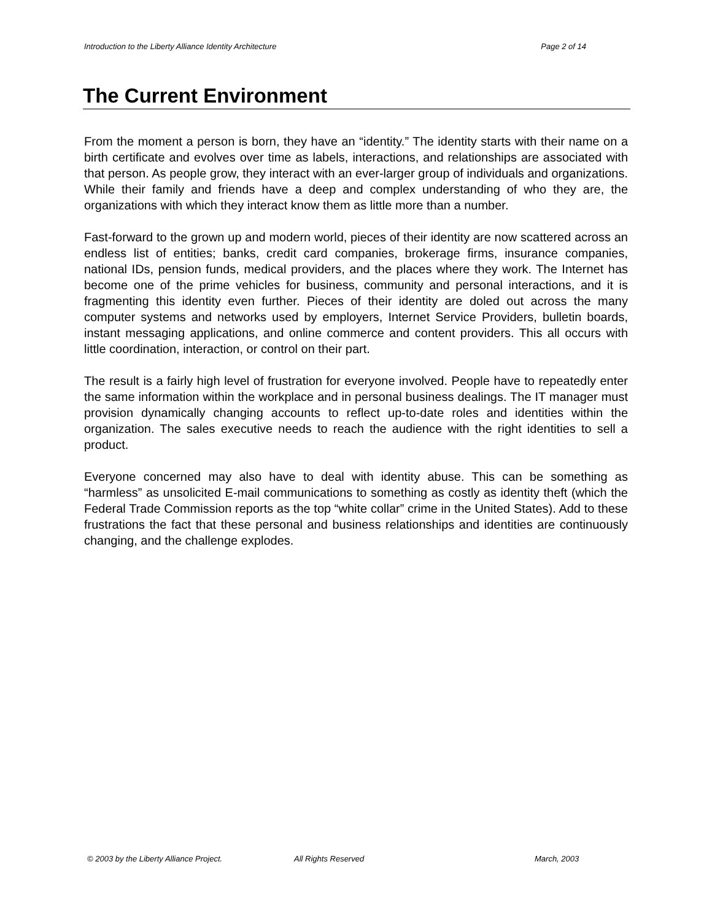Introduction to the Liberty Alliance Identity Architecture Page 2 of 14
The Current Environment
From the moment a person is born, they have an “identity.” The identity starts with their name on a birth certificate and evolves over time as labels, interactions, and relationships are associated with that person. As people grow, they interact with an ever-larger group of individuals and organizations. While their family and friends have a deep and complex understanding of who they are, the organizations with which they interact know them as little more than a number.
Fast-forward to the grown up and modern world, pieces of their identity are now scattered across an endless list of entities; banks, credit card companies, brokerage firms, insurance companies, national IDs, pension funds, medical providers, and the places where they work. The Internet has become one of the prime vehicles for business, community and personal interactions, and it is fragmenting this identity even further. Pieces of their identity are doled out across the many computer systems and networks used by employers, Internet Service Providers, bulletin boards, instant messaging applications, and online commerce and content providers. This all occurs with little coordination, interaction, or control on their part.
The result is a fairly high level of frustration for everyone involved. People have to repeatedly enter the same information within the workplace and in personal business dealings. The IT manager must provision dynamically changing accounts to reflect up-to-date roles and identities within the organization. The sales executive needs to reach the audience with the right identities to sell a product.
Everyone concerned may also have to deal with identity abuse. This can be something as “harmless” as unsolicited E-mail communications to something as costly as identity theft (which the Federal Trade Commission reports as the top “white collar” crime in the United States). Add to these frustrations the fact that these personal and business relationships and identities are continuously changing, and the challenge explodes.
© 2003 by the Liberty Alliance Project. All Rights Reserved March, 2003